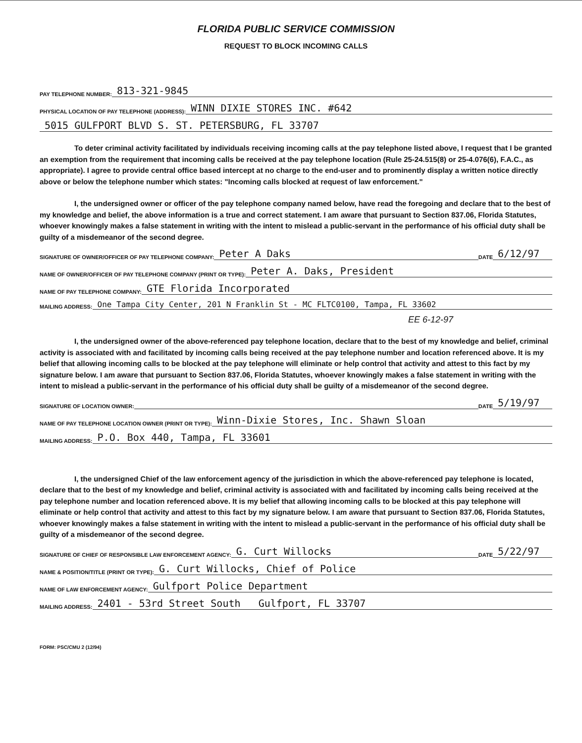FLORIDA PUBLIC SERVICE COMMISSION
REQUEST TO BLOCK INCOMING CALLS
PAY TELEPHONE NUMBER: 813-321-9845
PHYSICAL LOCATION OF PAY TELEPHONE (ADDRESS): WINN DIXIE STORES INC. #642
5015 GULFPORT BLVD S. ST. PETERSBURG, FL 33707
To deter criminal activity facilitated by individuals receiving incoming calls at the pay telephone listed above, I request that I be granted an exemption from the requirement that incoming calls be received at the pay telephone location (Rule 25-24.515(8) or 25-4.076(6), F.A.C., as appropriate). I agree to provide central office based intercept at no charge to the end-user and to prominently display a written notice directly above or below the telephone number which states: "Incoming calls blocked at request of law enforcement."
I, the undersigned owner or officer of the pay telephone company named below, have read the foregoing and declare that to the best of my knowledge and belief, the above information is a true and correct statement. I am aware that pursuant to Section 837.06, Florida Statutes, whoever knowingly makes a false statement in writing with the intent to mislead a public-servant in the performance of his official duty shall be guilty of a misdemeanor of the second degree.
SIGNATURE OF OWNER/OFFICER OF PAY TELEPHONE COMPANY: Peter A Daks DATE 6/12/97
NAME OF OWNER/OFFICER OF PAY TELEPHONE COMPANY (PRINT OR TYPE): Peter A. Daks, President
NAME OF PAY TELEPHONE COMPANY: GTE Florida Incorporated
MAILING ADDRESS: One Tampa City Center, 201 N Franklin St - MC FLTC0100, Tampa, FL 33602
EE 6-12-97
I, the undersigned owner of the above-referenced pay telephone location, declare that to the best of my knowledge and belief, criminal activity is associated with and facilitated by incoming calls being received at the pay telephone number and location referenced above. It is my belief that allowing incoming calls to be blocked at the pay telephone will eliminate or help control that activity and attest to this fact by my signature below. I am aware that pursuant to Section 837.06, Florida Statutes, whoever knowingly makes a false statement in writing with the intent to mislead a public-servant in the performance of his official duty shall be guilty of a misdemeanor of the second degree.
SIGNATURE OF LOCATION OWNER: DATE 5/19/97
NAME OF PAY TELEPHONE LOCATION OWNER (PRINT OR TYPE): Winn-Dixie Stores, Inc. Shawn Sloan
MAILING ADDRESS: P.O. Box 440, Tampa, FL 33601
I, the undersigned Chief of the law enforcement agency of the jurisdiction in which the above-referenced pay telephone is located, declare that to the best of my knowledge and belief, criminal activity is associated with and facilitated by incoming calls being received at the pay telephone number and location referenced above. It is my belief that allowing incoming calls to be blocked at this pay telephone will eliminate or help control that activity and attest to this fact by my signature below. I am aware that pursuant to Section 837.06, Florida Statutes, whoever knowingly makes a false statement in writing with the intent to mislead a public-servant in the performance of his official duty shall be guilty of a misdemeanor of the second degree.
SIGNATURE OF CHIEF OF RESPONSIBLE LAW ENFORCEMENT AGENCY: G. Curt Willocks DATE 5/22/97
NAME & POSITION/TITLE (PRINT OR TYPE): G. Curt Willocks, Chief of Police
NAME OF LAW ENFORCEMENT AGENCY: Gulfport Police Department
MAILING ADDRESS: 2401 - 53rd Street South Gulfport, FL 33707
FORM: PSC/CMU 2 (12/94)